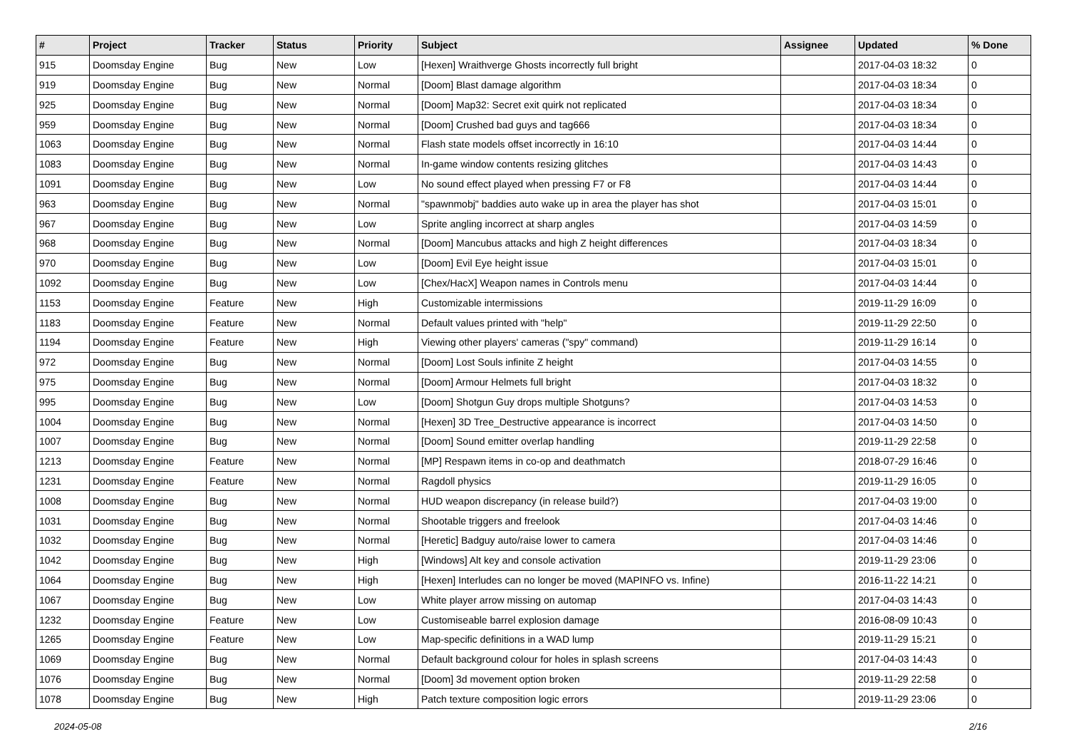| # | Project | Tracker | Status | Priority | Subject | Assignee | Updated | % Done |
| --- | --- | --- | --- | --- | --- | --- | --- | --- |
| 915 | Doomsday Engine | Bug | New | Low | [Hexen] Wraithverge Ghosts incorrectly full bright | | 2017-04-03 18:32 | 0 |
| 919 | Doomsday Engine | Bug | New | Normal | [Doom] Blast damage algorithm | | 2017-04-03 18:34 | 0 |
| 925 | Doomsday Engine | Bug | New | Normal | [Doom] Map32: Secret exit quirk not replicated | | 2017-04-03 18:34 | 0 |
| 959 | Doomsday Engine | Bug | New | Normal | [Doom] Crushed bad guys and tag666 | | 2017-04-03 18:34 | 0 |
| 1063 | Doomsday Engine | Bug | New | Normal | Flash state models offset incorrectly in 16:10 | | 2017-04-03 14:44 | 0 |
| 1083 | Doomsday Engine | Bug | New | Normal | In-game window contents resizing glitches | | 2017-04-03 14:43 | 0 |
| 1091 | Doomsday Engine | Bug | New | Low | No sound effect played when pressing F7 or F8 | | 2017-04-03 14:44 | 0 |
| 963 | Doomsday Engine | Bug | New | Normal | "spawnmobj" baddies auto wake up in area the player has shot | | 2017-04-03 15:01 | 0 |
| 967 | Doomsday Engine | Bug | New | Low | Sprite angling incorrect at sharp angles | | 2017-04-03 14:59 | 0 |
| 968 | Doomsday Engine | Bug | New | Normal | [Doom] Mancubus attacks and high Z height differences | | 2017-04-03 18:34 | 0 |
| 970 | Doomsday Engine | Bug | New | Low | [Doom] Evil Eye height issue | | 2017-04-03 15:01 | 0 |
| 1092 | Doomsday Engine | Bug | New | Low | [Chex/HacX] Weapon names in Controls menu | | 2017-04-03 14:44 | 0 |
| 1153 | Doomsday Engine | Feature | New | High | Customizable intermissions | | 2019-11-29 16:09 | 0 |
| 1183 | Doomsday Engine | Feature | New | Normal | Default values printed with "help" | | 2019-11-29 22:50 | 0 |
| 1194 | Doomsday Engine | Feature | New | High | Viewing other players' cameras ("spy" command) | | 2019-11-29 16:14 | 0 |
| 972 | Doomsday Engine | Bug | New | Normal | [Doom] Lost Souls infinite Z height | | 2017-04-03 14:55 | 0 |
| 975 | Doomsday Engine | Bug | New | Normal | [Doom] Armour Helmets full bright | | 2017-04-03 18:32 | 0 |
| 995 | Doomsday Engine | Bug | New | Low | [Doom] Shotgun Guy drops multiple Shotguns? | | 2017-04-03 14:53 | 0 |
| 1004 | Doomsday Engine | Bug | New | Normal | [Hexen] 3D Tree_Destructive appearance is incorrect | | 2017-04-03 14:50 | 0 |
| 1007 | Doomsday Engine | Bug | New | Normal | [Doom] Sound emitter overlap handling | | 2019-11-29 22:58 | 0 |
| 1213 | Doomsday Engine | Feature | New | Normal | [MP] Respawn items in co-op and deathmatch | | 2018-07-29 16:46 | 0 |
| 1231 | Doomsday Engine | Feature | New | Normal | Ragdoll physics | | 2019-11-29 16:05 | 0 |
| 1008 | Doomsday Engine | Bug | New | Normal | HUD weapon discrepancy (in release build?) | | 2017-04-03 19:00 | 0 |
| 1031 | Doomsday Engine | Bug | New | Normal | Shootable triggers and freelook | | 2017-04-03 14:46 | 0 |
| 1032 | Doomsday Engine | Bug | New | Normal | [Heretic] Badguy auto/raise lower to camera | | 2017-04-03 14:46 | 0 |
| 1042 | Doomsday Engine | Bug | New | High | [Windows] Alt key and console activation | | 2019-11-29 23:06 | 0 |
| 1064 | Doomsday Engine | Bug | New | High | [Hexen] Interludes can no longer be moved (MAPINFO vs. Infine) | | 2016-11-22 14:21 | 0 |
| 1067 | Doomsday Engine | Bug | New | Low | White player arrow missing on automap | | 2017-04-03 14:43 | 0 |
| 1232 | Doomsday Engine | Feature | New | Low | Customiseable barrel explosion damage | | 2016-08-09 10:43 | 0 |
| 1265 | Doomsday Engine | Feature | New | Low | Map-specific definitions in a WAD lump | | 2019-11-29 15:21 | 0 |
| 1069 | Doomsday Engine | Bug | New | Normal | Default background colour for holes in splash screens | | 2017-04-03 14:43 | 0 |
| 1076 | Doomsday Engine | Bug | New | Normal | [Doom] 3d movement option broken | | 2019-11-29 22:58 | 0 |
| 1078 | Doomsday Engine | Bug | New | High | Patch texture composition logic errors | | 2019-11-29 23:06 | 0 |
2024-05-08 2/16